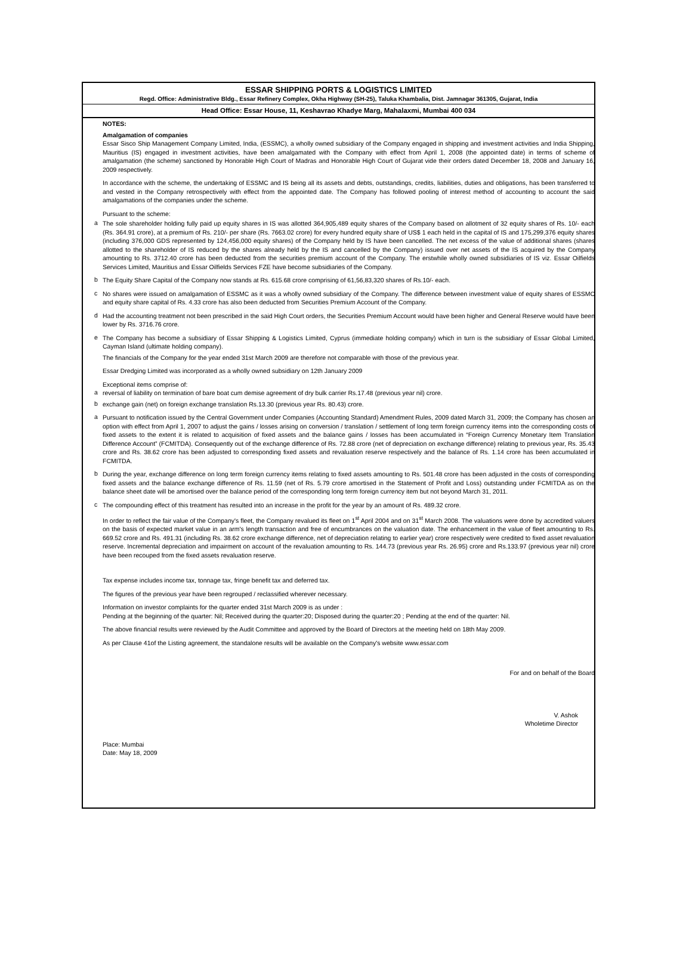ESSAR SHIPPING PORTS & LOGISTICS LIMITED
Regd. Office: Administrative Bldg., Essar Refinery Complex, Okha Highway (SH-25), Taluka Khambalia, Dist. Jamnagar 361305, Gujarat, India
Head Office: Essar House, 11, Keshavrao Khadye Marg, Mahalaxmi, Mumbai 400 034
NOTES:
Amalgamation of companies
Essar Sisco Ship Management Company Limited, India, (ESSMC), a wholly owned subsidiary of the Company engaged in shipping and investment activities and India Shipping, Mauritius (IS) engaged in investment activities, have been amalgamated with the Company with effect from April 1, 2008 (the appointed date) in terms of scheme of amalgamation (the scheme) sanctioned by Honorable High Court of Madras and Honorable High Court of Gujarat vide their orders dated December 18, 2008 and January 16, 2009 respectively.
In accordance with the scheme, the undertaking of ESSMC and IS being all its assets and debts, outstandings, credits, liabilities, duties and obligations, has been transferred to and vested in the Company retrospectively with effect from the appointed date. The Company has followed pooling of interest method of accounting to account the said amalgamations of the companies under the scheme.
Pursuant to the scheme:
a
The sole shareholder holding fully paid up equity shares in IS was allotted 364,905,489 equity shares of the Company based on allotment of 32 equity shares of Rs. 10/- each (Rs. 364.91 crore), at a premium of Rs. 210/- per share (Rs. 7663.02 crore) for every hundred equity share of US$ 1 each held in the capital of IS and 175,299,376 equity shares (including 376,000 GDS represented by 124,456,000 equity shares) of the Company held by IS have been cancelled. The net excess of the value of additional shares (shares allotted to the shareholder of IS reduced by the shares already held by the IS and cancelled by the Company) issued over net assets of the IS acquired by the Company amounting to Rs. 3712.40 crore has been deducted from the securities premium account of the Company. The erstwhile wholly owned subsidiaries of IS viz. Essar Oilfields Services Limited, Mauritius and Essar Oilfields Services FZE have become subsidiaries of the Company.
b
The Equity Share Capital of the Company now stands at Rs. 615.68 crore comprising of 61,56,83,320 shares of Rs.10/- each.
c
No shares were issued on amalgamation of ESSMC as it was a wholly owned subsidiary of the Company. The difference between investment value of equity shares of ESSMC and equity share capital of Rs. 4.33 crore has also been deducted from Securities Premium Account of the Company.
d
Had the accounting treatment not been prescribed in the said High Court orders, the Securities Premium Account would have been higher and General Reserve would have been lower by Rs. 3716.76 crore.
e
The Company has become a subsidiary of Essar Shipping & Logistics Limited, Cyprus (immediate holding company) which in turn is the subsidiary of Essar Global Limited, Cayman Island (ultimate holding company).
The financials of the Company for the year ended 31st March 2009 are therefore not comparable with those of the previous year.
Essar Dredging Limited was incorporated as a wholly owned subsidiary on 12th January 2009
Exceptional items comprise of:
a
reversal of liability on termination of bare boat cum demise agreement of dry bulk carrier Rs.17.48 (previous year nil) crore.
b
exchange gain (net) on foreign exchange translation Rs.13.30 (previous year Rs. 80.43) crore.
a
Pursuant to notification issued by the Central Government under Companies (Accounting Standard) Amendment Rules, 2009 dated March 31, 2009; the Company has chosen an option with effect from April 1, 2007 to adjust the gains / losses arising on conversion / translation / settlement of long term foreign currency items into the corresponding costs of fixed assets to the extent it is related to acquisition of fixed assets and the balance gains / losses has been accumulated in “Foreign Currency Monetary Item Translation Difference Account” (FCMITDA). Consequently out of the exchange difference of Rs. 72.88 crore (net of depreciation on exchange difference) relating to previous year, Rs. 35.43 crore and Rs. 38.62 crore has been adjusted to corresponding fixed assets and revaluation reserve respectively and the balance of Rs. 1.14 crore has been accumulated in FCMITDA.
b
During the year, exchange difference on long term foreign currency items relating to fixed assets amounting to Rs. 501.48 crore has been adjusted in the costs of corresponding fixed assets and the balance exchange difference of Rs. 11.59 (net of Rs. 5.79 crore amortised in the Statement of Profit and Loss) outstanding under FCMITDA as on the balance sheet date will be amortised over the balance period of the corresponding long term foreign currency item but not beyond March 31, 2011.
c
The compounding effect of this treatment has resulted into an increase in the profit for the year by an amount of Rs. 489.32 crore.
In order to reflect the fair value of the Company's fleet, the Company revalued its fleet on 1<sup>st</sup> April 2004 and on 31<sup>st</sup> March 2008. The valuations were done by accredited valuers on the basis of expected market value in an arm's length transaction and free of encumbrances on the valuation date. The enhancement in the value of fleet amounting to Rs. 669.52 crore and Rs. 491.31 (including Rs. 38.62 crore exchange difference, net of depreciation relating to earlier year) crore respectively were credited to fixed asset revaluation reserve. Incremental depreciation and impairment on account of the revaluation amounting to Rs. 144.73 (previous year Rs. 26.95) crore and Rs.133.97 (previous year nil) crore have been recouped from the fixed assets revaluation reserve.
Tax expense includes income tax, tonnage tax, fringe benefit tax and deferred tax.
The figures of the previous year have been regrouped / reclassified wherever necessary.
Information on investor complaints for the quarter ended 31st March 2009 is as under :
Pending at the beginning of the quarter: Nil; Received during the quarter:20; Disposed during the quarter:20 ; Pending at the end of the quarter: Nil.
The above financial results were reviewed by the Audit Committee and approved by the Board of Directors at the meeting held on 18th May 2009.
As per Clause 41of the Listing agreement, the standalone results will be available on the Company's website www.essar.com
For and on behalf of the Board
V. Ashok
Wholetime Director
Place: Mumbai
Date: May 18, 2009